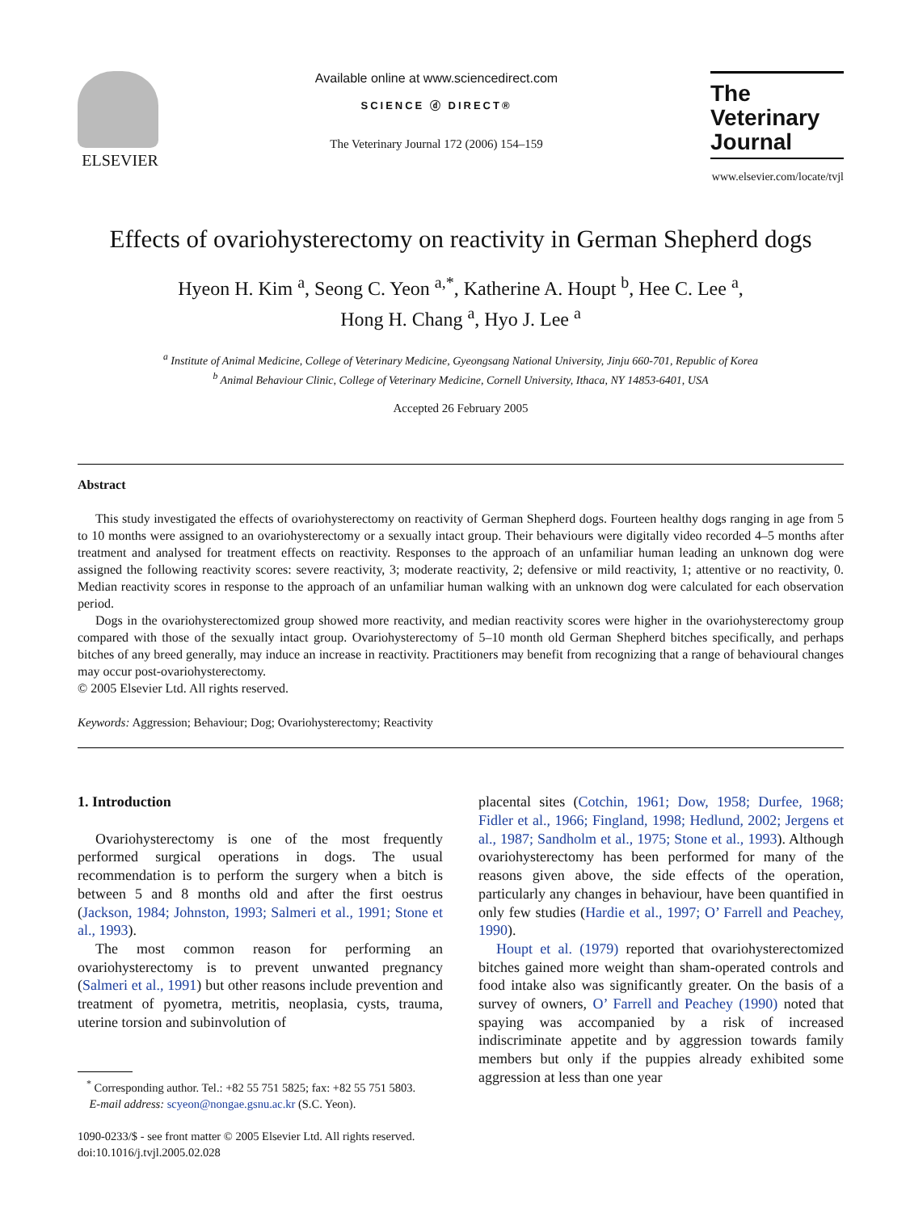ELSEVIER
Available online at www.sciencedirect.com
SCIENCE ⓓ DIRECT®
The Veterinary Journal 172 (2006) 154–159
The
Veterinary Journal
www.elsevier.com/locate/tvjl
Effects of ovariohysterectomy on reactivity in German Shepherd dogs
Hyeon H. Kim <sup>a</sup>, Seong C. Yeon <sup>a,*</sup>, Katherine A. Houpt <sup>b</sup>, Hee C. Lee <sup>a</sup>,
Hong H. Chang <sup>a</sup>, Hyo J. Lee <sup>a</sup>
<sup>a</sup> Institute of Animal Medicine, College of Veterinary Medicine, Gyeongsang National University, Jinju 660-701, Republic of Korea
<sup>b</sup> Animal Behaviour Clinic, College of Veterinary Medicine, Cornell University, Ithaca, NY 14853-6401, USA
Accepted 26 February 2005
Abstract
This study investigated the effects of ovariohysterectomy on reactivity of German Shepherd dogs. Fourteen healthy dogs ranging in age from 5 to 10 months were assigned to an ovariohysterectomy or a sexually intact group. Their behaviours were digitally video recorded 4–5 months after treatment and analysed for treatment effects on reactivity. Responses to the approach of an unfamiliar human leading an unknown dog were assigned the following reactivity scores: severe reactivity, 3; moderate reactivity, 2; defensive or mild reactivity, 1; attentive or no reactivity, 0. Median reactivity scores in response to the approach of an unfamiliar human walking with an unknown dog were calculated for each observation period.
Dogs in the ovariohysterectomized group showed more reactivity, and median reactivity scores were higher in the ovariohysterectomy group compared with those of the sexually intact group. Ovariohysterectomy of 5–10 month old German Shepherd bitches specifically, and perhaps bitches of any breed generally, may induce an increase in reactivity. Practitioners may benefit from recognizing that a range of behavioural changes may occur post-ovariohysterectomy.
© 2005 Elsevier Ltd. All rights reserved.
Keywords: Aggression; Behaviour; Dog; Ovariohysterectomy; Reactivity
1. Introduction
Ovariohysterectomy is one of the most frequently performed surgical operations in dogs. The usual recommendation is to perform the surgery when a bitch is between 5 and 8 months old and after the first oestrus (Jackson, 1984; Johnston, 1993; Salmeri et al., 1991; Stone et al., 1993).
The most common reason for performing an ovariohysterectomy is to prevent unwanted pregnancy (Salmeri et al., 1991) but other reasons include prevention and treatment of pyometra, metritis, neoplasia, cysts, trauma, uterine torsion and subinvolution of
<sup>*</sup> Corresponding author. Tel.: +82 55 751 5825; fax: +82 55 751 5803.
E-mail address: scyeon@nongae.gsnu.ac.kr (S.C. Yeon).
1090-0233/$ - see front matter © 2005 Elsevier Ltd. All rights reserved.
doi:10.1016/j.tvjl.2005.02.028
placental sites (Cotchin, 1961; Dow, 1958; Durfee, 1968; Fidler et al., 1966; Fingland, 1998; Hedlund, 2002; Jergens et al., 1987; Sandholm et al., 1975; Stone et al., 1993). Although ovariohysterectomy has been performed for many of the reasons given above, the side effects of the operation, particularly any changes in behaviour, have been quantified in only few studies (Hardie et al., 1997; O’ Farrell and Peachey, 1990).
Houpt et al. (1979) reported that ovariohysterectomized bitches gained more weight than sham-operated controls and food intake also was significantly greater. On the basis of a survey of owners, O’ Farrell and Peachey (1990) noted that spaying was accompanied by a risk of increased indiscriminate appetite and by aggression towards family members but only if the puppies already exhibited some aggression at less than one year